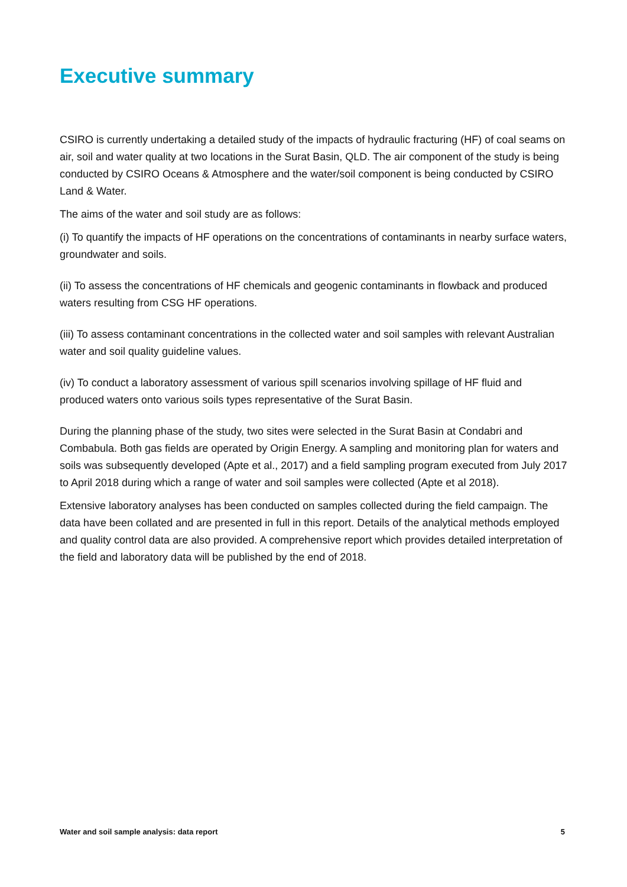Executive summary
CSIRO is currently undertaking a detailed study of the impacts of hydraulic fracturing (HF) of coal seams on air, soil and water quality at two locations in the Surat Basin, QLD. The air component of the study is being conducted by CSIRO Oceans & Atmosphere and the water/soil component is being conducted by CSIRO Land & Water.
The aims of the water and soil study are as follows:
(i) To quantify the impacts of HF operations on the concentrations of contaminants in nearby surface waters, groundwater and soils.
(ii) To assess the concentrations of HF chemicals and geogenic contaminants in flowback and produced waters resulting from CSG HF operations.
(iii) To assess contaminant concentrations in the collected water and soil samples with relevant Australian water and soil quality guideline values.
(iv) To conduct a laboratory assessment of various spill scenarios involving spillage of HF fluid and produced waters onto various soils types representative of the Surat Basin.
During the planning phase of the study, two sites were selected in the Surat Basin at Condabri and Combabula. Both gas fields are operated by Origin Energy. A sampling and monitoring plan for waters and soils was subsequently developed (Apte et al., 2017) and a field sampling program executed from July 2017 to April 2018 during which a range of water and soil samples were collected (Apte et al 2018).
Extensive laboratory analyses has been conducted on samples collected during the field campaign. The data have been collated and are presented in full in this report. Details of the analytical methods employed and quality control data are also provided. A comprehensive report which provides detailed interpretation of the field and laboratory data will be published by the end of 2018.
Water and soil sample analysis: data report 5